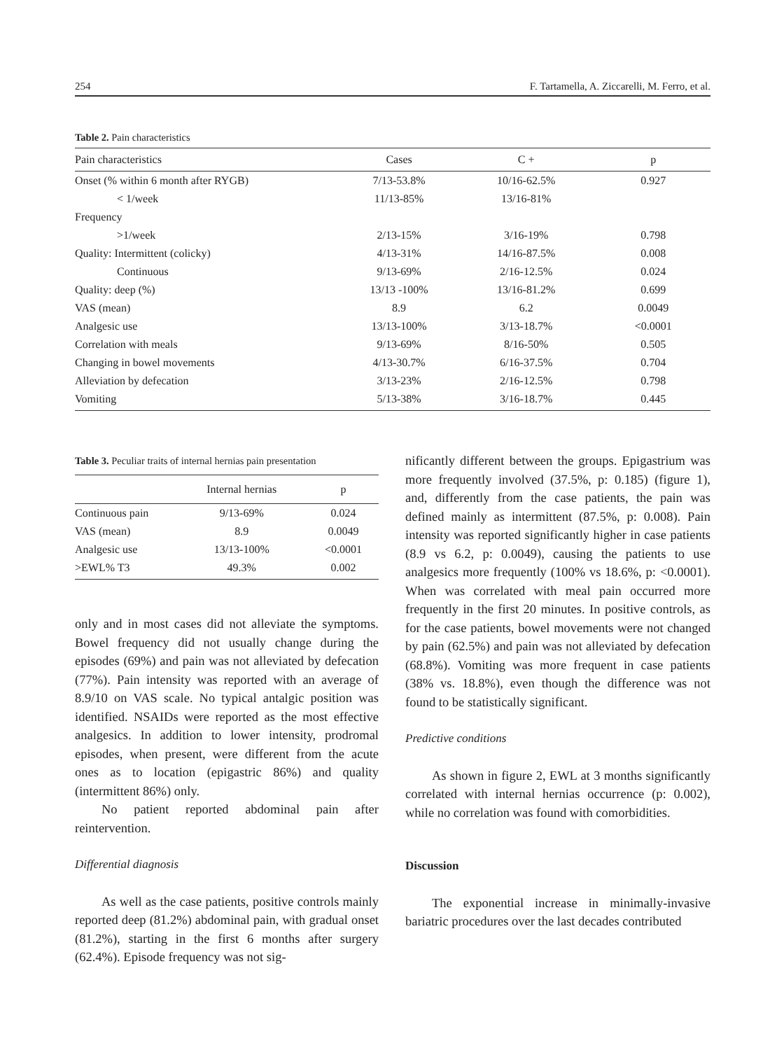254 F. Tartamella, A. Ziccarelli, M. Ferro, et al.
Table 2. Pain characteristics
| Pain characteristics | Cases | C + | p |
| --- | --- | --- | --- |
| Onset (% within 6 month after RYGB) | 7/13-53.8% | 10/16-62.5% | 0.927 |
| < 1/week | 11/13-85% | 13/16-81% | |
| Frequency | | | |
| >1/week | 2/13-15% | 3/16-19% | 0.798 |
| Quality: Intermittent (colicky) | 4/13-31% | 14/16-87.5% | 0.008 |
| Continuous | 9/13-69% | 2/16-12.5% | 0.024 |
| Quality: deep (%) | 13/13 -100% | 13/16-81.2% | 0.699 |
| VAS (mean) | 8.9 | 6.2 | 0.0049 |
| Analgesic use | 13/13-100% | 3/13-18.7% | <0.0001 |
| Correlation with meals | 9/13-69% | 8/16-50% | 0.505 |
| Changing in bowel movements | 4/13-30.7% | 6/16-37.5% | 0.704 |
| Alleviation by defecation | 3/13-23% | 2/16-12.5% | 0.798 |
| Vomiting | 5/13-38% | 3/16-18.7% | 0.445 |
Table 3. Peculiar traits of internal hernias pain presentation
| | Internal hernias | p |
| --- | --- | --- |
| Continuous pain | 9/13-69% | 0.024 |
| VAS (mean) | 8.9 | 0.0049 |
| Analgesic use | 13/13-100% | <0.0001 |
| >EWL% T3 | 49.3% | 0.002 |
only and in most cases did not alleviate the symptoms. Bowel frequency did not usually change during the episodes (69%) and pain was not alleviated by defecation (77%). Pain intensity was reported with an average of 8.9/10 on VAS scale. No typical antalgic position was identified. NSAIDs were reported as the most effective analgesics. In addition to lower intensity, prodromal episodes, when present, were different from the acute ones as to location (epigastric 86%) and quality (intermittent 86%) only.
No patient reported abdominal pain after reintervention.
Differential diagnosis
As well as the case patients, positive controls mainly reported deep (81.2%) abdominal pain, with gradual onset (81.2%), starting in the first 6 months after surgery (62.4%). Episode frequency was not sig-
nificantly different between the groups. Epigastrium was more frequently involved (37.5%, p: 0.185) (figure 1), and, differently from the case patients, the pain was defined mainly as intermittent (87.5%, p: 0.008). Pain intensity was reported significantly higher in case patients (8.9 vs 6.2, p: 0.0049), causing the patients to use analgesics more frequently (100% vs 18.6%, p: <0.0001). When was correlated with meal pain occurred more frequently in the first 20 minutes. In positive controls, as for the case patients, bowel movements were not changed by pain (62.5%) and pain was not alleviated by defecation (68.8%). Vomiting was more frequent in case patients (38% vs. 18.8%), even though the difference was not found to be statistically significant.
Predictive conditions
As shown in figure 2, EWL at 3 months significantly correlated with internal hernias occurrence (p: 0.002), while no correlation was found with comorbidities.
Discussion
The exponential increase in minimally-invasive bariatric procedures over the last decades contributed